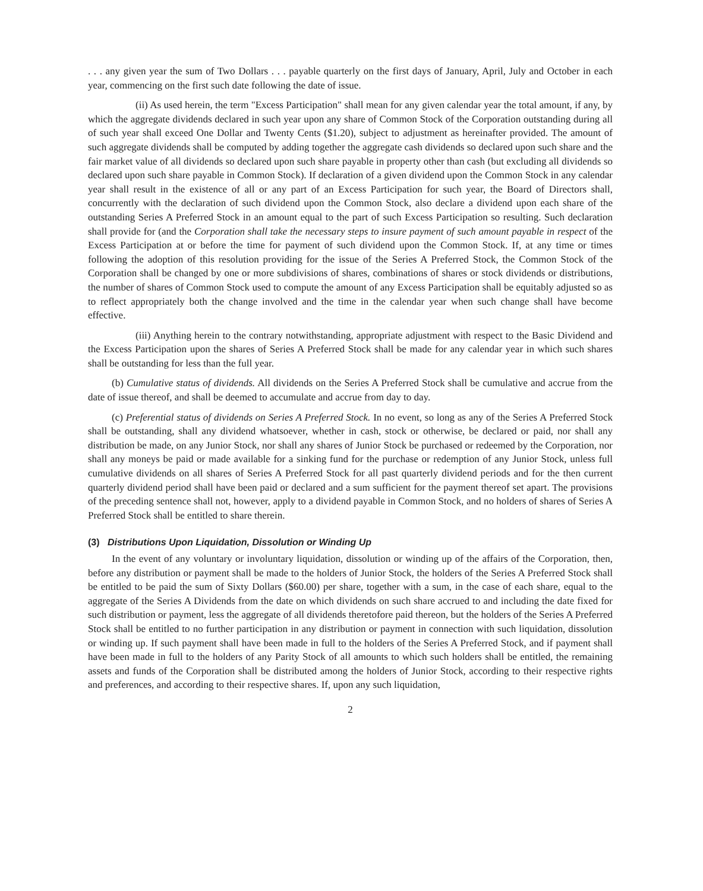. . . any given year the sum of Two Dollars . . . payable quarterly on the first days of January, April, July and October in each year, commencing on the first such date following the date of issue.
(ii) As used herein, the term "Excess Participation" shall mean for any given calendar year the total amount, if any, by which the aggregate dividends declared in such year upon any share of Common Stock of the Corporation outstanding during all of such year shall exceed One Dollar and Twenty Cents ($1.20), subject to adjustment as hereinafter provided. The amount of such aggregate dividends shall be computed by adding together the aggregate cash dividends so declared upon such share and the fair market value of all dividends so declared upon such share payable in property other than cash (but excluding all dividends so declared upon such share payable in Common Stock). If declaration of a given dividend upon the Common Stock in any calendar year shall result in the existence of all or any part of an Excess Participation for such year, the Board of Directors shall, concurrently with the declaration of such dividend upon the Common Stock, also declare a dividend upon each share of the outstanding Series A Preferred Stock in an amount equal to the part of such Excess Participation so resulting. Such declaration shall provide for (and the Corporation shall take the necessary steps to insure payment of such amount payable in respect of the Excess Participation at or before the time for payment of such dividend upon the Common Stock. If, at any time or times following the adoption of this resolution providing for the issue of the Series A Preferred Stock, the Common Stock of the Corporation shall be changed by one or more subdivisions of shares, combinations of shares or stock dividends or distributions, the number of shares of Common Stock used to compute the amount of any Excess Participation shall be equitably adjusted so as to reflect appropriately both the change involved and the time in the calendar year when such change shall have become effective.
(iii) Anything herein to the contrary notwithstanding, appropriate adjustment with respect to the Basic Dividend and the Excess Participation upon the shares of Series A Preferred Stock shall be made for any calendar year in which such shares shall be outstanding for less than the full year.
(b) Cumulative status of dividends. All dividends on the Series A Preferred Stock shall be cumulative and accrue from the date of issue thereof, and shall be deemed to accumulate and accrue from day to day.
(c) Preferential status of dividends on Series A Preferred Stock. In no event, so long as any of the Series A Preferred Stock shall be outstanding, shall any dividend whatsoever, whether in cash, stock or otherwise, be declared or paid, nor shall any distribution be made, on any Junior Stock, nor shall any shares of Junior Stock be purchased or redeemed by the Corporation, nor shall any moneys be paid or made available for a sinking fund for the purchase or redemption of any Junior Stock, unless full cumulative dividends on all shares of Series A Preferred Stock for all past quarterly dividend periods and for the then current quarterly dividend period shall have been paid or declared and a sum sufficient for the payment thereof set apart. The provisions of the preceding sentence shall not, however, apply to a dividend payable in Common Stock, and no holders of shares of Series A Preferred Stock shall be entitled to share therein.
(3) Distributions Upon Liquidation, Dissolution or Winding Up
In the event of any voluntary or involuntary liquidation, dissolution or winding up of the affairs of the Corporation, then, before any distribution or payment shall be made to the holders of Junior Stock, the holders of the Series A Preferred Stock shall be entitled to be paid the sum of Sixty Dollars ($60.00) per share, together with a sum, in the case of each share, equal to the aggregate of the Series A Dividends from the date on which dividends on such share accrued to and including the date fixed for such distribution or payment, less the aggregate of all dividends theretofore paid thereon, but the holders of the Series A Preferred Stock shall be entitled to no further participation in any distribution or payment in connection with such liquidation, dissolution or winding up. If such payment shall have been made in full to the holders of the Series A Preferred Stock, and if payment shall have been made in full to the holders of any Parity Stock of all amounts to which such holders shall be entitled, the remaining assets and funds of the Corporation shall be distributed among the holders of Junior Stock, according to their respective rights and preferences, and according to their respective shares. If, upon any such liquidation,
2